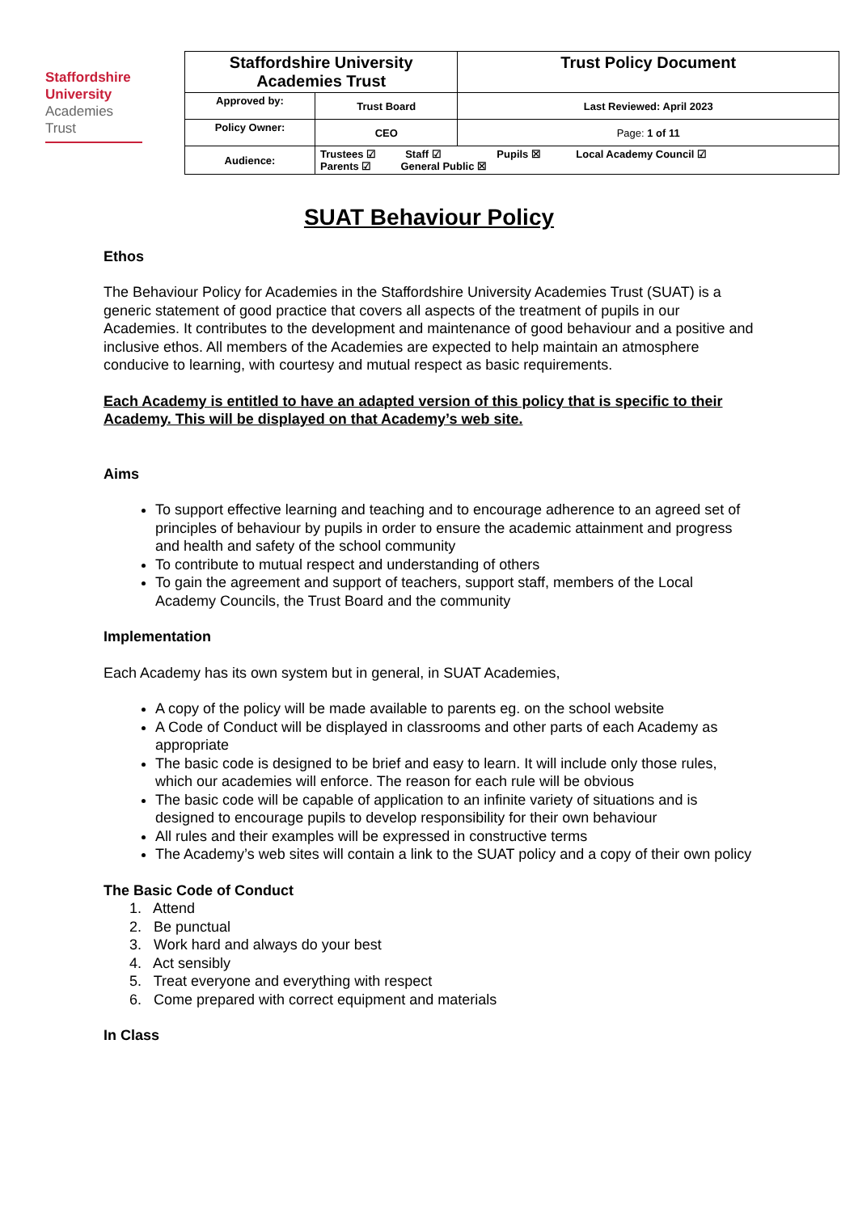Staffordshire
University
Academies
Trust
| Staffordshire University Academies Trust | | Trust Policy Document |
| Approved by: | Trust Board | Last Reviewed: April 2023 |
| Policy Owner: | CEO | Page: 1 of 11 |
| Audience: | Trustees ☑ Staff ☑ Pupils ☒ Local Academy Council ☑ Parents ☑ General Public ☒ | |
SUAT Behaviour Policy
Ethos
The Behaviour Policy for Academies in the Staffordshire University Academies Trust (SUAT) is a generic statement of good practice that covers all aspects of the treatment of pupils in our Academies. It contributes to the development and maintenance of good behaviour and a positive and inclusive ethos. All members of the Academies are expected to help maintain an atmosphere conducive to learning, with courtesy and mutual respect as basic requirements.
Each Academy is entitled to have an adapted version of this policy that is specific to their Academy. This will be displayed on that Academy’s web site.
Aims
To support effective learning and teaching and to encourage adherence to an agreed set of principles of behaviour by pupils in order to ensure the academic attainment and progress and health and safety of the school community
To contribute to mutual respect and understanding of others
To gain the agreement and support of teachers, support staff, members of the Local Academy Councils, the Trust Board and the community
Implementation
Each Academy has its own system but in general, in SUAT Academies,
A copy of the policy will be made available to parents eg. on the school website
A Code of Conduct will be displayed in classrooms and other parts of each Academy as appropriate
The basic code is designed to be brief and easy to learn. It will include only those rules, which our academies will enforce. The reason for each rule will be obvious
The basic code will be capable of application to an infinite variety of situations and is designed to encourage pupils to develop responsibility for their own behaviour
All rules and their examples will be expressed in constructive terms
The Academy’s web sites will contain a link to the SUAT policy and a copy of their own policy
The Basic Code of Conduct
1. Attend
2. Be punctual
3. Work hard and always do your best
4. Act sensibly
5. Treat everyone and everything with respect
6. Come prepared with correct equipment and materials
In Class